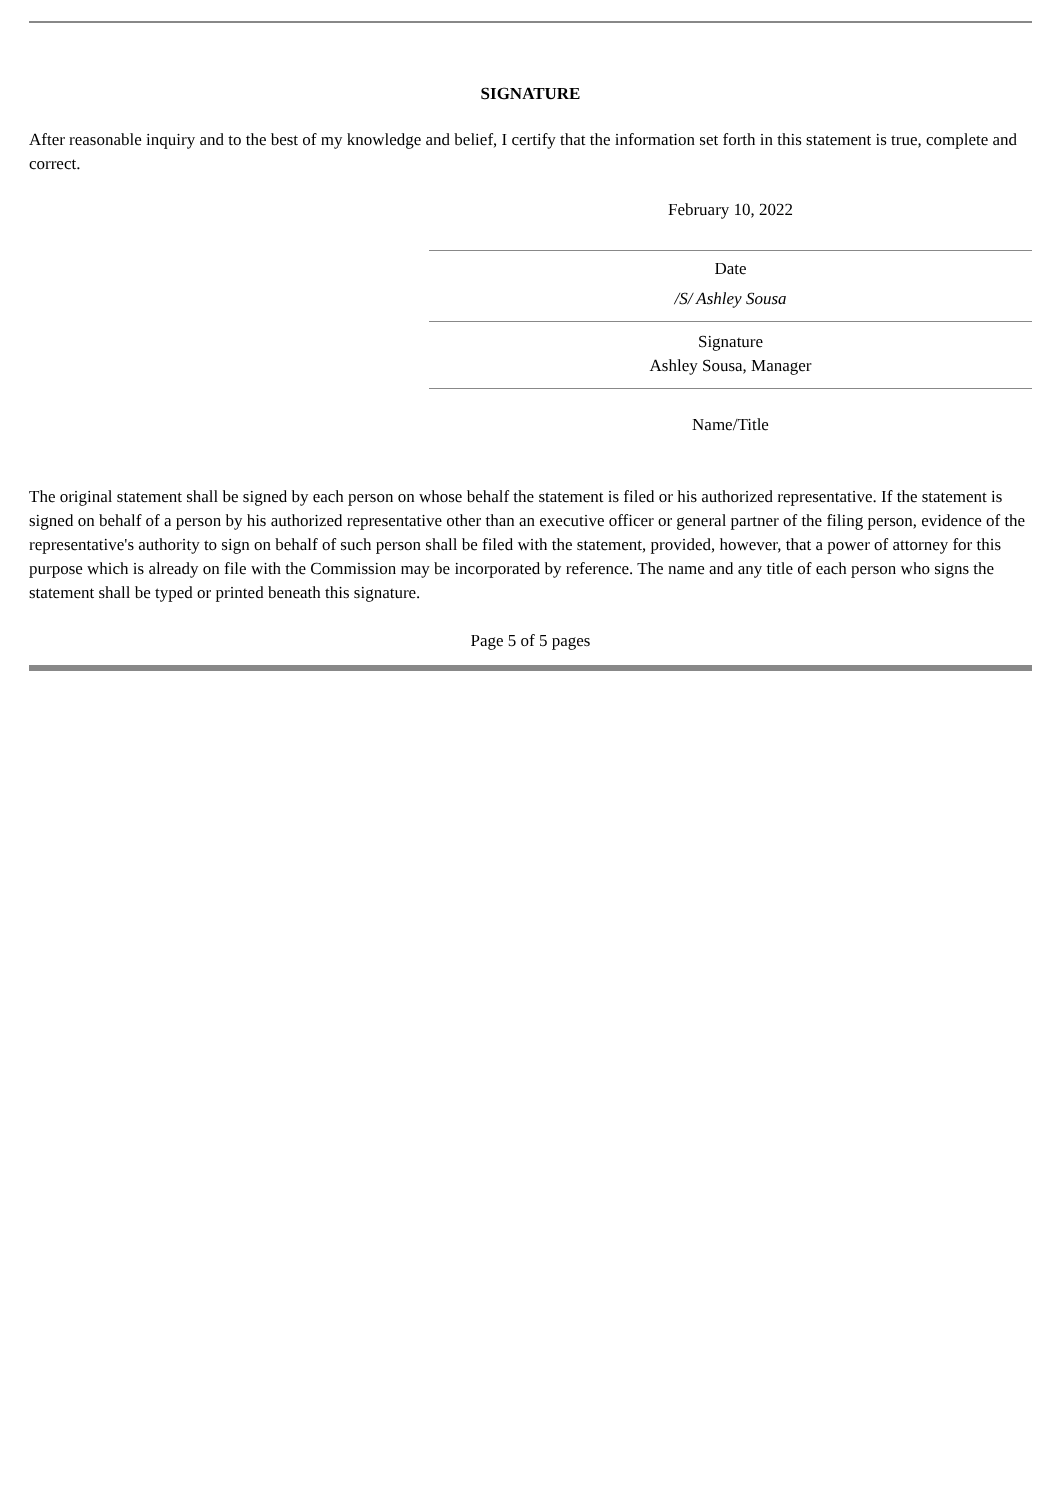SIGNATURE
After reasonable inquiry and to the best of my knowledge and belief, I certify that the information set forth in this statement is true, complete and correct.
February 10, 2022
Date
/S/ Ashley Sousa
Signature
Ashley Sousa, Manager
Name/Title
The original statement shall be signed by each person on whose behalf the statement is filed or his authorized representative. If the statement is signed on behalf of a person by his authorized representative other than an executive officer or general partner of the filing person, evidence of the representative's authority to sign on behalf of such person shall be filed with the statement, provided, however, that a power of attorney for this purpose which is already on file with the Commission may be incorporated by reference. The name and any title of each person who signs the statement shall be typed or printed beneath this signature.
Page 5 of 5 pages